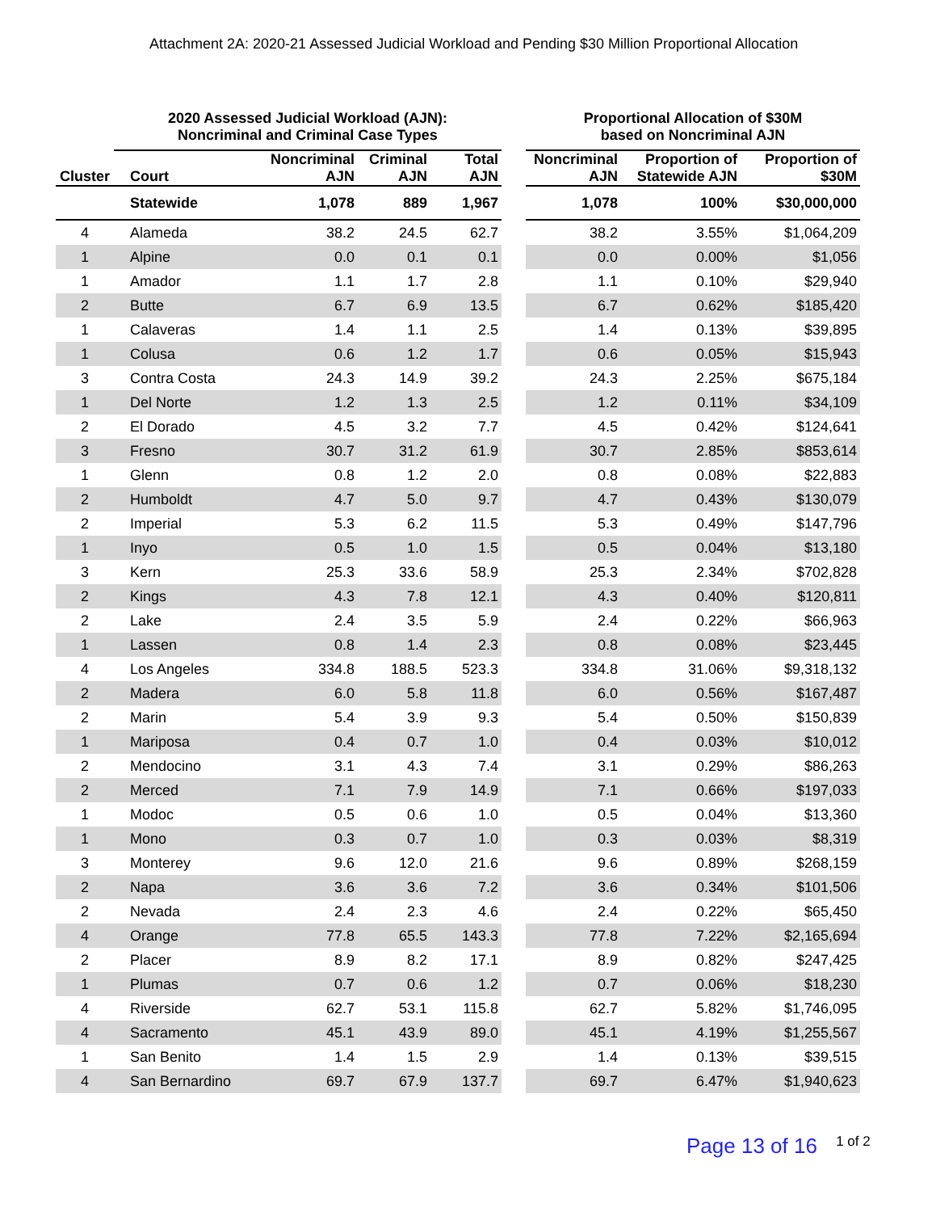Attachment 2A: 2020-21 Assessed Judicial Workload and Pending $30 Million Proportional Allocation
| | 2020 Assessed Judicial Workload (AJN): Noncriminal and Criminal Case Types | | | | | Proportional Allocation of $30M based on Noncriminal AJN | | |
| --- | --- | --- | --- | --- | --- | --- | --- | --- |
| Cluster | Court | Noncriminal AJN | Criminal AJN | Total AJN | | Noncriminal AJN | Proportion of Statewide AJN | Proportion of $30M |
| | Statewide | 1,078 | 889 | 1,967 | | 1,078 | 100% | $30,000,000 |
| 4 | Alameda | 38.2 | 24.5 | 62.7 | | 38.2 | 3.55% | $1,064,209 |
| 1 | Alpine | 0.0 | 0.1 | 0.1 | | 0.0 | 0.00% | $1,056 |
| 1 | Amador | 1.1 | 1.7 | 2.8 | | 1.1 | 0.10% | $29,940 |
| 2 | Butte | 6.7 | 6.9 | 13.5 | | 6.7 | 0.62% | $185,420 |
| 1 | Calaveras | 1.4 | 1.1 | 2.5 | | 1.4 | 0.13% | $39,895 |
| 1 | Colusa | 0.6 | 1.2 | 1.7 | | 0.6 | 0.05% | $15,943 |
| 3 | Contra Costa | 24.3 | 14.9 | 39.2 | | 24.3 | 2.25% | $675,184 |
| 1 | Del Norte | 1.2 | 1.3 | 2.5 | | 1.2 | 0.11% | $34,109 |
| 2 | El Dorado | 4.5 | 3.2 | 7.7 | | 4.5 | 0.42% | $124,641 |
| 3 | Fresno | 30.7 | 31.2 | 61.9 | | 30.7 | 2.85% | $853,614 |
| 1 | Glenn | 0.8 | 1.2 | 2.0 | | 0.8 | 0.08% | $22,883 |
| 2 | Humboldt | 4.7 | 5.0 | 9.7 | | 4.7 | 0.43% | $130,079 |
| 2 | Imperial | 5.3 | 6.2 | 11.5 | | 5.3 | 0.49% | $147,796 |
| 1 | Inyo | 0.5 | 1.0 | 1.5 | | 0.5 | 0.04% | $13,180 |
| 3 | Kern | 25.3 | 33.6 | 58.9 | | 25.3 | 2.34% | $702,828 |
| 2 | Kings | 4.3 | 7.8 | 12.1 | | 4.3 | 0.40% | $120,811 |
| 2 | Lake | 2.4 | 3.5 | 5.9 | | 2.4 | 0.22% | $66,963 |
| 1 | Lassen | 0.8 | 1.4 | 2.3 | | 0.8 | 0.08% | $23,445 |
| 4 | Los Angeles | 334.8 | 188.5 | 523.3 | | 334.8 | 31.06% | $9,318,132 |
| 2 | Madera | 6.0 | 5.8 | 11.8 | | 6.0 | 0.56% | $167,487 |
| 2 | Marin | 5.4 | 3.9 | 9.3 | | 5.4 | 0.50% | $150,839 |
| 1 | Mariposa | 0.4 | 0.7 | 1.0 | | 0.4 | 0.03% | $10,012 |
| 2 | Mendocino | 3.1 | 4.3 | 7.4 | | 3.1 | 0.29% | $86,263 |
| 2 | Merced | 7.1 | 7.9 | 14.9 | | 7.1 | 0.66% | $197,033 |
| 1 | Modoc | 0.5 | 0.6 | 1.0 | | 0.5 | 0.04% | $13,360 |
| 1 | Mono | 0.3 | 0.7 | 1.0 | | 0.3 | 0.03% | $8,319 |
| 3 | Monterey | 9.6 | 12.0 | 21.6 | | 9.6 | 0.89% | $268,159 |
| 2 | Napa | 3.6 | 3.6 | 7.2 | | 3.6 | 0.34% | $101,506 |
| 2 | Nevada | 2.4 | 2.3 | 4.6 | | 2.4 | 0.22% | $65,450 |
| 4 | Orange | 77.8 | 65.5 | 143.3 | | 77.8 | 7.22% | $2,165,694 |
| 2 | Placer | 8.9 | 8.2 | 17.1 | | 8.9 | 0.82% | $247,425 |
| 1 | Plumas | 0.7 | 0.6 | 1.2 | | 0.7 | 0.06% | $18,230 |
| 4 | Riverside | 62.7 | 53.1 | 115.8 | | 62.7 | 5.82% | $1,746,095 |
| 4 | Sacramento | 45.1 | 43.9 | 89.0 | | 45.1 | 4.19% | $1,255,567 |
| 1 | San Benito | 1.4 | 1.5 | 2.9 | | 1.4 | 0.13% | $39,515 |
| 4 | San Bernardino | 69.7 | 67.9 | 137.7 | | 69.7 | 6.47% | $1,940,623 |
Page 13 of 16 1 of 2